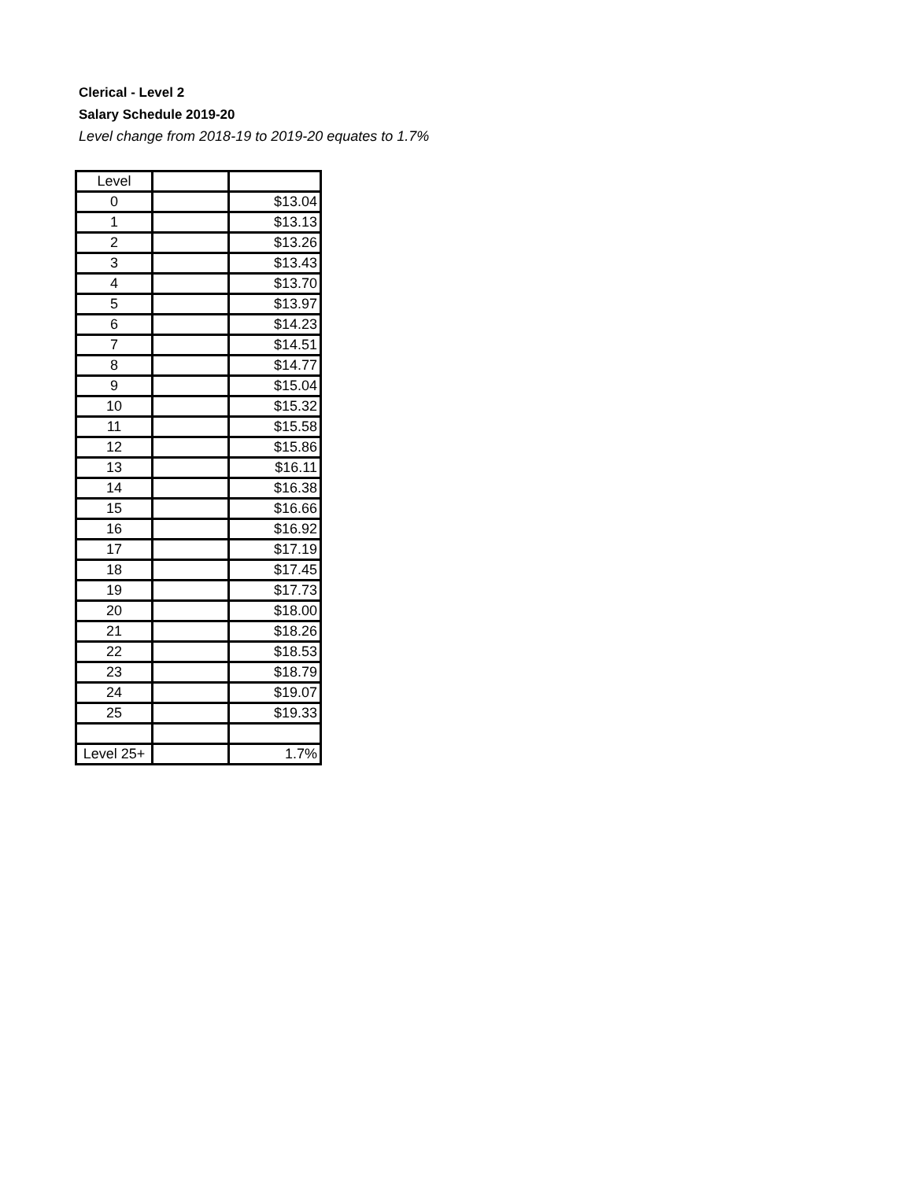Clerical - Level 2
Salary Schedule 2019-20
Level change from 2018-19 to 2019-20 equates to 1.7%
| Level | | |
| --- | --- | --- |
| 0 | | $13.04 |
| 1 | | $13.13 |
| 2 | | $13.26 |
| 3 | | $13.43 |
| 4 | | $13.70 |
| 5 | | $13.97 |
| 6 | | $14.23 |
| 7 | | $14.51 |
| 8 | | $14.77 |
| 9 | | $15.04 |
| 10 | | $15.32 |
| 11 | | $15.58 |
| 12 | | $15.86 |
| 13 | | $16.11 |
| 14 | | $16.38 |
| 15 | | $16.66 |
| 16 | | $16.92 |
| 17 | | $17.19 |
| 18 | | $17.45 |
| 19 | | $17.73 |
| 20 | | $18.00 |
| 21 | | $18.26 |
| 22 | | $18.53 |
| 23 | | $18.79 |
| 24 | | $19.07 |
| 25 | | $19.33 |
| Level 25+ | | 1.7% |